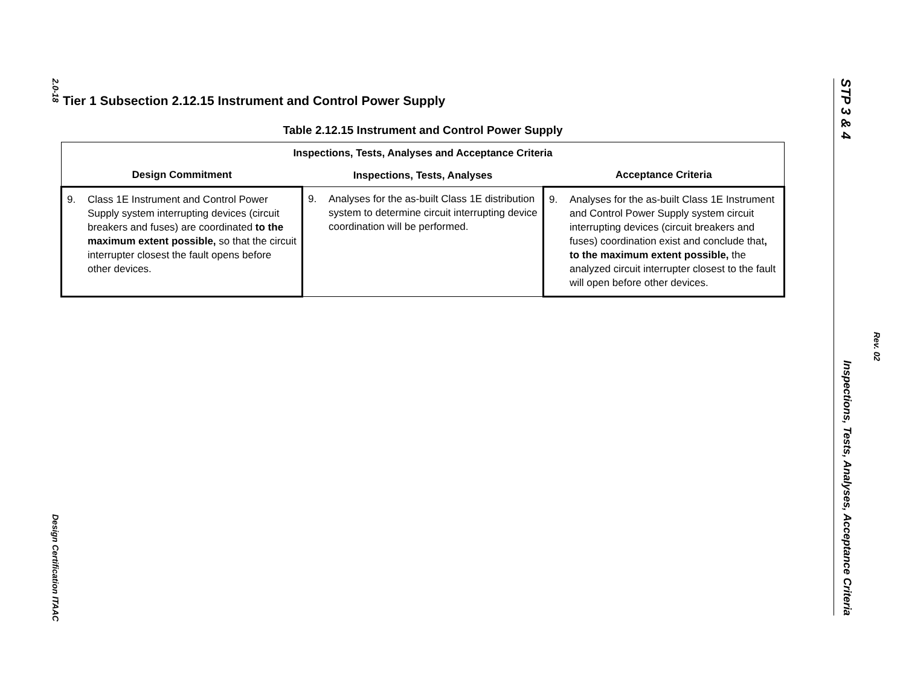2.0-18
Design Certification ITAAC
STP 3 & 4 Inspections, Tests, Analyses, Acceptance Criteria
Rev. 02
Tier 1 Subsection 2.12.15 Instrument and Control Power Supply
Table 2.12.15 Instrument and Control Power Supply
| Inspections, Tests, Analyses and Acceptance Criteria | | |
| --- | --- | --- |
| Design Commitment | Inspections, Tests, Analyses | Acceptance Criteria |
| 9. Class 1E Instrument and Control Power Supply system interrupting devices (circuit breakers and fuses) are coordinated to the maximum extent possible, so that the circuit interrupter closest the fault opens before other devices. | 9. Analyses for the as-built Class 1E distribution system to determine circuit interrupting device coordination will be performed. | 9. Analyses for the as-built Class 1E Instrument and Control Power Supply system circuit interrupting devices (circuit breakers and fuses) coordination exist and conclude that , to the maximum extent possible, the analyzed circuit interrupter closest to the fault will open before other devices. |